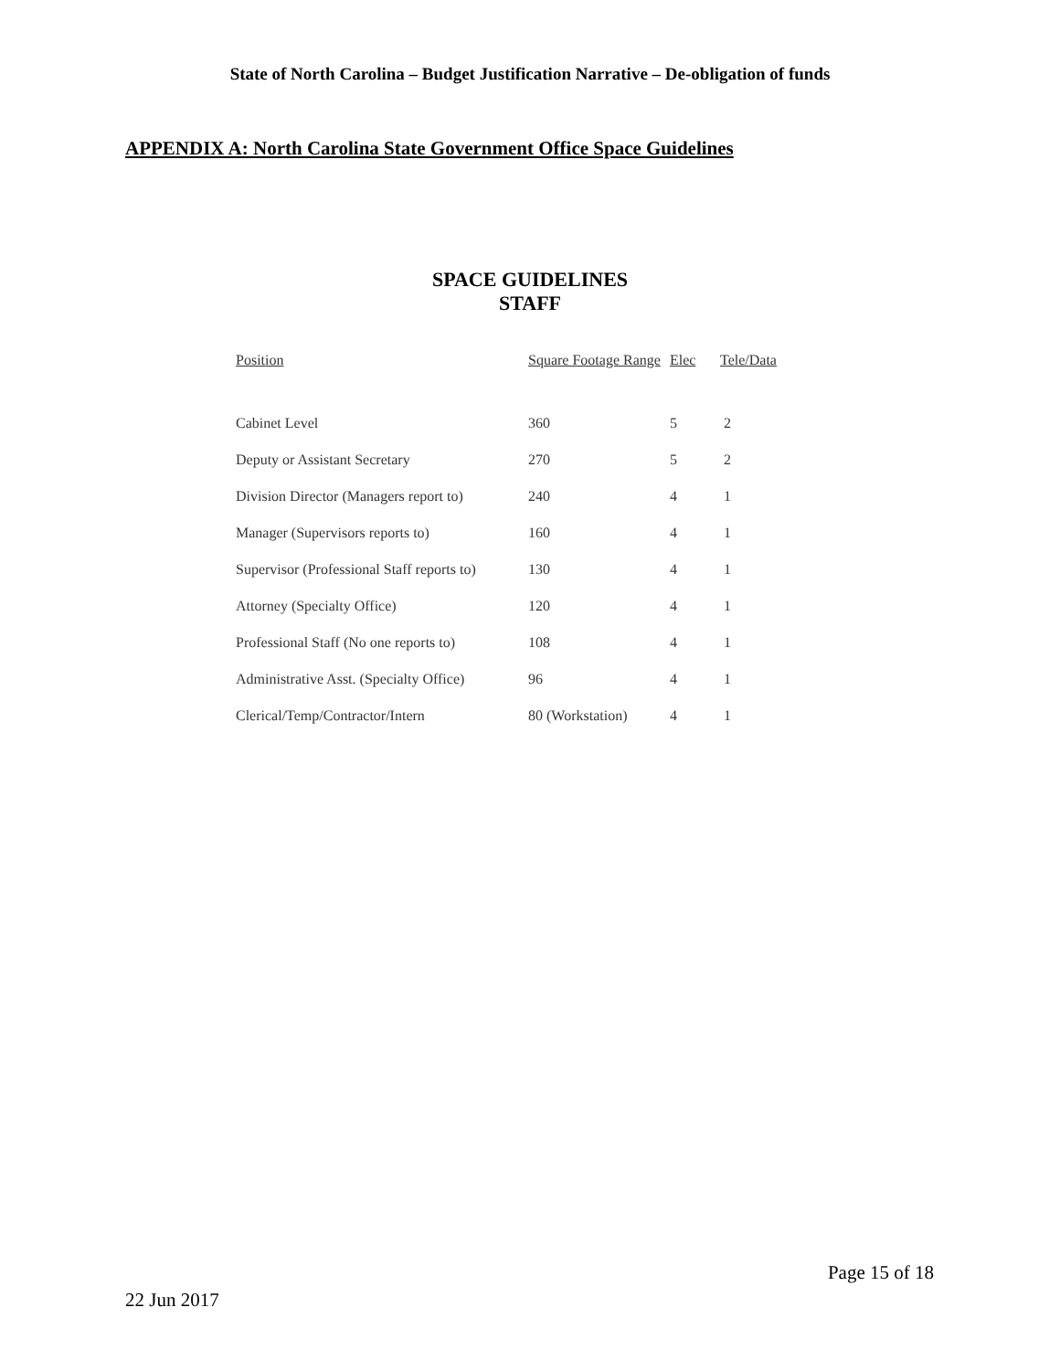State of North Carolina – Budget Justification Narrative – De-obligation of funds
APPENDIX A: North Carolina State Government Office Space Guidelines
SPACE GUIDELINES
STAFF
| Position | Square Footage Range | Elec | Tele/Data |
| --- | --- | --- | --- |
| Cabinet Level | 360 | 5 | 2 |
| Deputy or Assistant Secretary | 270 | 5 | 2 |
| Division Director (Managers report to) | 240 | 4 | 1 |
| Manager (Supervisors reports to) | 160 | 4 | 1 |
| Supervisor (Professional Staff reports to) | 130 | 4 | 1 |
| Attorney (Specialty Office) | 120 | 4 | 1 |
| Professional Staff (No one reports to) | 108 | 4 | 1 |
| Administrative Asst. (Specialty Office) | 96 | 4 | 1 |
| Clerical/Temp/Contractor/Intern | 80 (Workstation) | 4 | 1 |
Page 15 of 18
22 Jun 2017